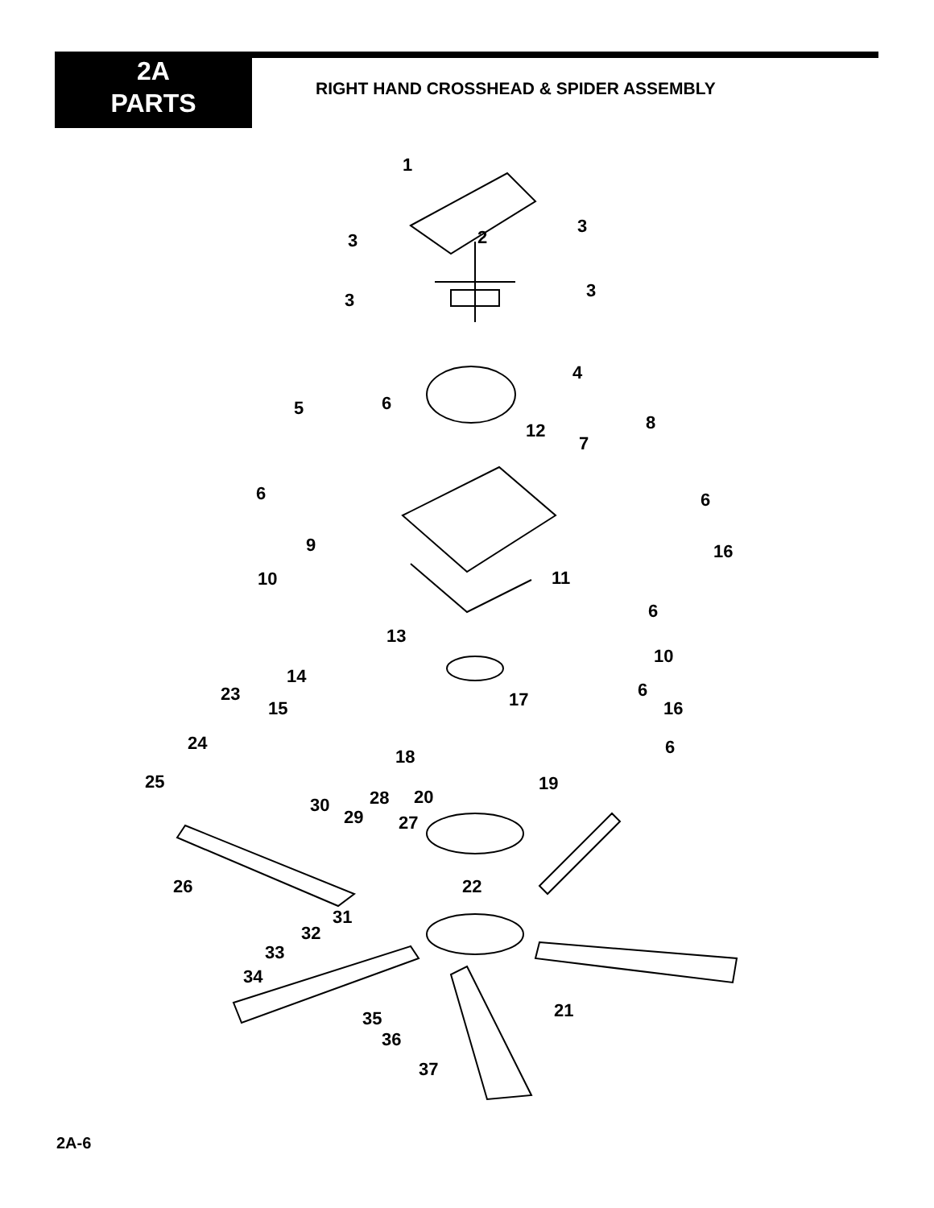2A
PARTS
RIGHT HAND CROSSHEAD & SPIDER ASSEMBLY
1
2
3
3
3
3
4
5
6
6
12
7
8
6
9
16
10
11
6
13
10
14
23
6
17
15
16
24
18
6
25
19
30
28
20
29
27
26
22
31
32
33
34
21
35
36
37
2A-6